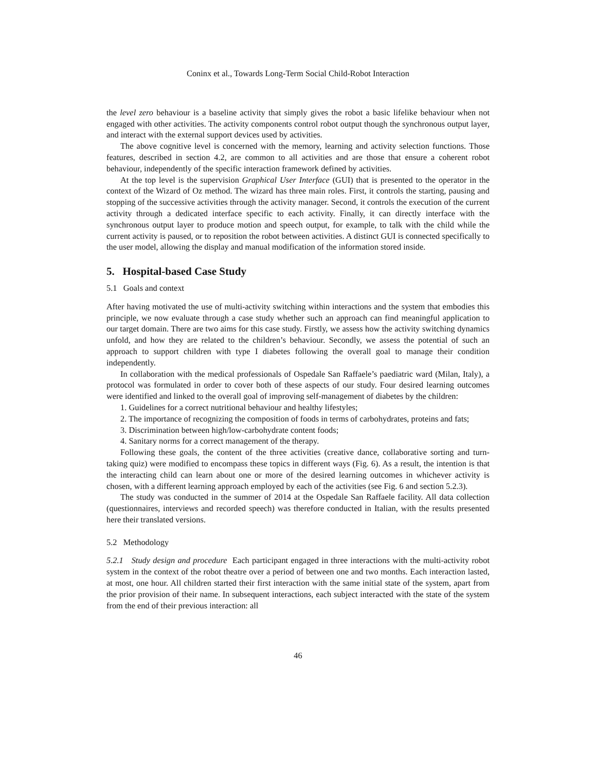Coninx et al., Towards Long-Term Social Child-Robot Interaction
the level zero behaviour is a baseline activity that simply gives the robot a basic lifelike behaviour when not engaged with other activities. The activity components control robot output though the synchronous output layer, and interact with the external support devices used by activities.
The above cognitive level is concerned with the memory, learning and activity selection functions. Those features, described in section 4.2, are common to all activities and are those that ensure a coherent robot behaviour, independently of the specific interaction framework defined by activities.
At the top level is the supervision Graphical User Interface (GUI) that is presented to the operator in the context of the Wizard of Oz method. The wizard has three main roles. First, it controls the starting, pausing and stopping of the successive activities through the activity manager. Second, it controls the execution of the current activity through a dedicated interface specific to each activity. Finally, it can directly interface with the synchronous output layer to produce motion and speech output, for example, to talk with the child while the current activity is paused, or to reposition the robot between activities. A distinct GUI is connected specifically to the user model, allowing the display and manual modification of the information stored inside.
5. Hospital-based Case Study
5.1 Goals and context
After having motivated the use of multi-activity switching within interactions and the system that embodies this principle, we now evaluate through a case study whether such an approach can find meaningful application to our target domain. There are two aims for this case study. Firstly, we assess how the activity switching dynamics unfold, and how they are related to the children’s behaviour. Secondly, we assess the potential of such an approach to support children with type I diabetes following the overall goal to manage their condition independently.
In collaboration with the medical professionals of Ospedale San Raffaele’s paediatric ward (Milan, Italy), a protocol was formulated in order to cover both of these aspects of our study. Four desired learning outcomes were identified and linked to the overall goal of improving self-management of diabetes by the children:
1. Guidelines for a correct nutritional behaviour and healthy lifestyles;
2. The importance of recognizing the composition of foods in terms of carbohydrates, proteins and fats;
3. Discrimination between high/low-carbohydrate content foods;
4. Sanitary norms for a correct management of the therapy.
Following these goals, the content of the three activities (creative dance, collaborative sorting and turn-taking quiz) were modified to encompass these topics in different ways (Fig. 6). As a result, the intention is that the interacting child can learn about one or more of the desired learning outcomes in whichever activity is chosen, with a different learning approach employed by each of the activities (see Fig. 6 and section 5.2.3).
The study was conducted in the summer of 2014 at the Ospedale San Raffaele facility. All data collection (questionnaires, interviews and recorded speech) was therefore conducted in Italian, with the results presented here their translated versions.
5.2 Methodology
5.2.1 Study design and procedure Each participant engaged in three interactions with the multi-activity robot system in the context of the robot theatre over a period of between one and two months. Each interaction lasted, at most, one hour. All children started their first interaction with the same initial state of the system, apart from the prior provision of their name. In subsequent interactions, each subject interacted with the state of the system from the end of their previous interaction: all
46